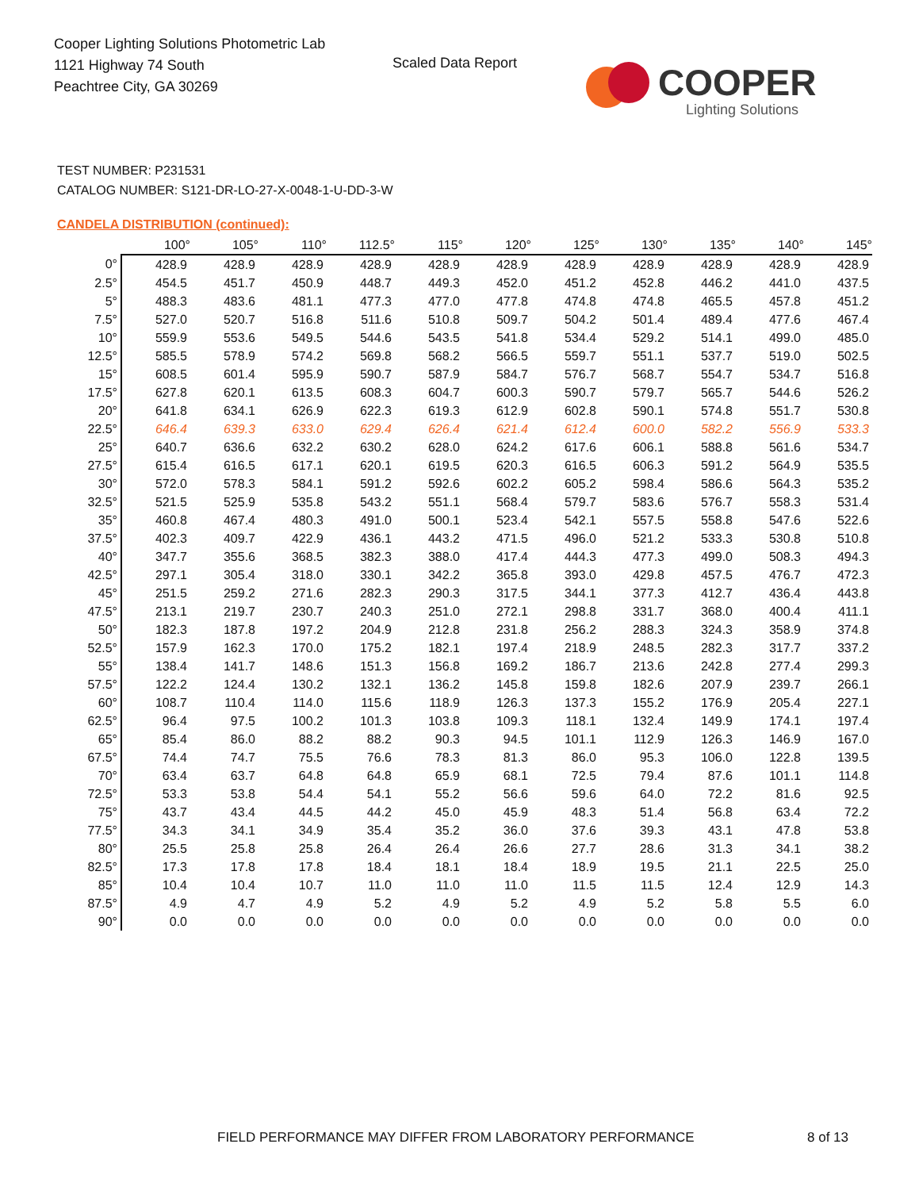Cooper Lighting Solutions Photometric Lab
1121 Highway 74 South
Peachtree City, GA 30269
Scaled Data Report
COOPER
Lighting Solutions
TEST NUMBER: P231531
CATALOG NUMBER: S121-DR-LO-27-X-0048-1-U-DD-3-W
CANDELA DISTRIBUTION (continued):
| | 100° | 105° | 110° | 112.5° | 115° | 120° | 125° | 130° | 135° | 140° | 145° |
| --- | --- | --- | --- | --- | --- | --- | --- | --- | --- | --- | --- |
| 0° | 428.9 | 428.9 | 428.9 | 428.9 | 428.9 | 428.9 | 428.9 | 428.9 | 428.9 | 428.9 | 428.9 |
| 2.5° | 454.5 | 451.7 | 450.9 | 448.7 | 449.3 | 452.0 | 451.2 | 452.8 | 446.2 | 441.0 | 437.5 |
| 5° | 488.3 | 483.6 | 481.1 | 477.3 | 477.0 | 477.8 | 474.8 | 474.8 | 465.5 | 457.8 | 451.2 |
| 7.5° | 527.0 | 520.7 | 516.8 | 511.6 | 510.8 | 509.7 | 504.2 | 501.4 | 489.4 | 477.6 | 467.4 |
| 10° | 559.9 | 553.6 | 549.5 | 544.6 | 543.5 | 541.8 | 534.4 | 529.2 | 514.1 | 499.0 | 485.0 |
| 12.5° | 585.5 | 578.9 | 574.2 | 569.8 | 568.2 | 566.5 | 559.7 | 551.1 | 537.7 | 519.0 | 502.5 |
| 15° | 608.5 | 601.4 | 595.9 | 590.7 | 587.9 | 584.7 | 576.7 | 568.7 | 554.7 | 534.7 | 516.8 |
| 17.5° | 627.8 | 620.1 | 613.5 | 608.3 | 604.7 | 600.3 | 590.7 | 579.7 | 565.7 | 544.6 | 526.2 |
| 20° | 641.8 | 634.1 | 626.9 | 622.3 | 619.3 | 612.9 | 602.8 | 590.1 | 574.8 | 551.7 | 530.8 |
| 22.5° | 646.4 | 639.3 | 633.0 | 629.4 | 626.4 | 621.4 | 612.4 | 600.0 | 582.2 | 556.9 | 533.3 |
| 25° | 640.7 | 636.6 | 632.2 | 630.2 | 628.0 | 624.2 | 617.6 | 606.1 | 588.8 | 561.6 | 534.7 |
| 27.5° | 615.4 | 616.5 | 617.1 | 620.1 | 619.5 | 620.3 | 616.5 | 606.3 | 591.2 | 564.9 | 535.5 |
| 30° | 572.0 | 578.3 | 584.1 | 591.2 | 592.6 | 602.2 | 605.2 | 598.4 | 586.6 | 564.3 | 535.2 |
| 32.5° | 521.5 | 525.9 | 535.8 | 543.2 | 551.1 | 568.4 | 579.7 | 583.6 | 576.7 | 558.3 | 531.4 |
| 35° | 460.8 | 467.4 | 480.3 | 491.0 | 500.1 | 523.4 | 542.1 | 557.5 | 558.8 | 547.6 | 522.6 |
| 37.5° | 402.3 | 409.7 | 422.9 | 436.1 | 443.2 | 471.5 | 496.0 | 521.2 | 533.3 | 530.8 | 510.8 |
| 40° | 347.7 | 355.6 | 368.5 | 382.3 | 388.0 | 417.4 | 444.3 | 477.3 | 499.0 | 508.3 | 494.3 |
| 42.5° | 297.1 | 305.4 | 318.0 | 330.1 | 342.2 | 365.8 | 393.0 | 429.8 | 457.5 | 476.7 | 472.3 |
| 45° | 251.5 | 259.2 | 271.6 | 282.3 | 290.3 | 317.5 | 344.1 | 377.3 | 412.7 | 436.4 | 443.8 |
| 47.5° | 213.1 | 219.7 | 230.7 | 240.3 | 251.0 | 272.1 | 298.8 | 331.7 | 368.0 | 400.4 | 411.1 |
| 50° | 182.3 | 187.8 | 197.2 | 204.9 | 212.8 | 231.8 | 256.2 | 288.3 | 324.3 | 358.9 | 374.8 |
| 52.5° | 157.9 | 162.3 | 170.0 | 175.2 | 182.1 | 197.4 | 218.9 | 248.5 | 282.3 | 317.7 | 337.2 |
| 55° | 138.4 | 141.7 | 148.6 | 151.3 | 156.8 | 169.2 | 186.7 | 213.6 | 242.8 | 277.4 | 299.3 |
| 57.5° | 122.2 | 124.4 | 130.2 | 132.1 | 136.2 | 145.8 | 159.8 | 182.6 | 207.9 | 239.7 | 266.1 |
| 60° | 108.7 | 110.4 | 114.0 | 115.6 | 118.9 | 126.3 | 137.3 | 155.2 | 176.9 | 205.4 | 227.1 |
| 62.5° | 96.4 | 97.5 | 100.2 | 101.3 | 103.8 | 109.3 | 118.1 | 132.4 | 149.9 | 174.1 | 197.4 |
| 65° | 85.4 | 86.0 | 88.2 | 88.2 | 90.3 | 94.5 | 101.1 | 112.9 | 126.3 | 146.9 | 167.0 |
| 67.5° | 74.4 | 74.7 | 75.5 | 76.6 | 78.3 | 81.3 | 86.0 | 95.3 | 106.0 | 122.8 | 139.5 |
| 70° | 63.4 | 63.7 | 64.8 | 64.8 | 65.9 | 68.1 | 72.5 | 79.4 | 87.6 | 101.1 | 114.8 |
| 72.5° | 53.3 | 53.8 | 54.4 | 54.1 | 55.2 | 56.6 | 59.6 | 64.0 | 72.2 | 81.6 | 92.5 |
| 75° | 43.7 | 43.4 | 44.5 | 44.2 | 45.0 | 45.9 | 48.3 | 51.4 | 56.8 | 63.4 | 72.2 |
| 77.5° | 34.3 | 34.1 | 34.9 | 35.4 | 35.2 | 36.0 | 37.6 | 39.3 | 43.1 | 47.8 | 53.8 |
| 80° | 25.5 | 25.8 | 25.8 | 26.4 | 26.4 | 26.6 | 27.7 | 28.6 | 31.3 | 34.1 | 38.2 |
| 82.5° | 17.3 | 17.8 | 17.8 | 18.4 | 18.1 | 18.4 | 18.9 | 19.5 | 21.1 | 22.5 | 25.0 |
| 85° | 10.4 | 10.4 | 10.7 | 11.0 | 11.0 | 11.0 | 11.5 | 11.5 | 12.4 | 12.9 | 14.3 |
| 87.5° | 4.9 | 4.7 | 4.9 | 5.2 | 4.9 | 5.2 | 4.9 | 5.2 | 5.8 | 5.5 | 6.0 |
| 90° | 0.0 | 0.0 | 0.0 | 0.0 | 0.0 | 0.0 | 0.0 | 0.0 | 0.0 | 0.0 | 0.0 |
FIELD PERFORMANCE MAY DIFFER FROM LABORATORY PERFORMANCE
8 of 13